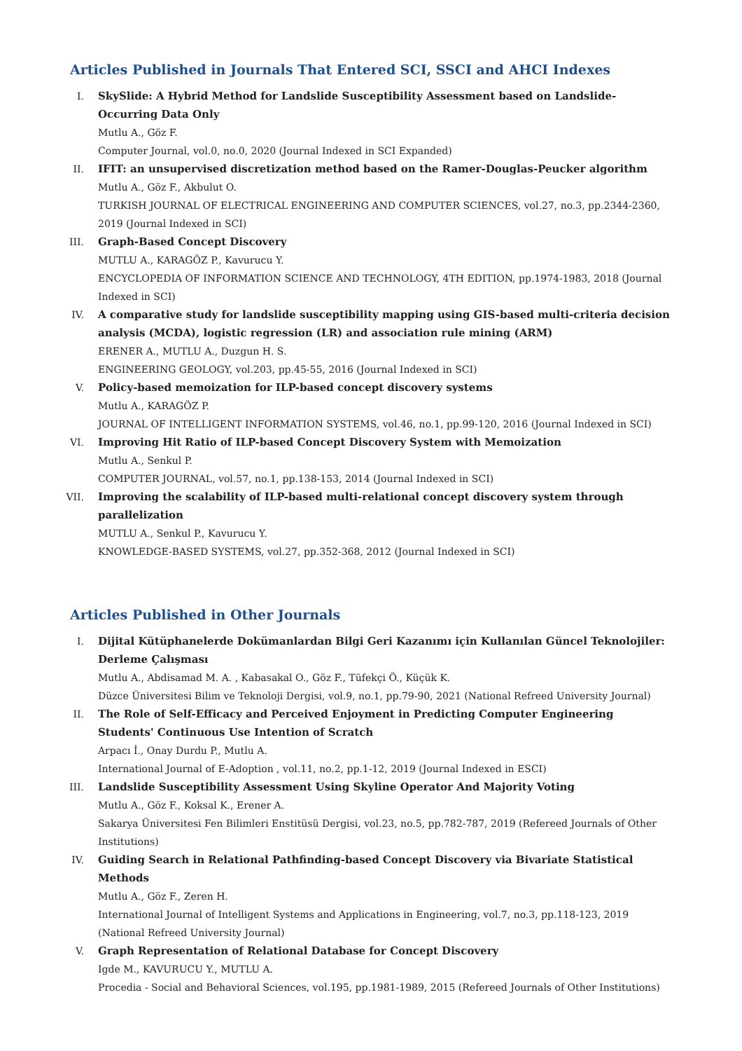Articles Published in Journals That Entered SCI, SSCI and AHCI Indexes
I. SkySlide: A Hybrid Method for Landslide Susceptibility Assessment based on Landslide-Occurring Data Only
Mutlu A., Göz F.
Computer Journal, vol.0, no.0, 2020 (Journal Indexed in SCI Expanded)
II. IFIT: an unsupervised discretization method based on the Ramer-Douglas-Peucker algorithm
Mutlu A., Göz F., Akbulut O.
TURKISH JOURNAL OF ELECTRICAL ENGINEERING AND COMPUTER SCIENCES, vol.27, no.3, pp.2344-2360, 2019 (Journal Indexed in SCI)
III. Graph-Based Concept Discovery
MUTLU A., KARAGÖZ P., Kavurucu Y.
ENCYCLOPEDIA OF INFORMATION SCIENCE AND TECHNOLOGY, 4TH EDITION, pp.1974-1983, 2018 (Journal Indexed in SCI)
IV. A comparative study for landslide susceptibility mapping using GIS-based multi-criteria decision analysis (MCDA), logistic regression (LR) and association rule mining (ARM)
ERENER A., MUTLU A., Duzgun H. S.
ENGINEERING GEOLOGY, vol.203, pp.45-55, 2016 (Journal Indexed in SCI)
V. Policy-based memoization for ILP-based concept discovery systems
Mutlu A., KARAGÖZ P.
JOURNAL OF INTELLIGENT INFORMATION SYSTEMS, vol.46, no.1, pp.99-120, 2016 (Journal Indexed in SCI)
VI. Improving Hit Ratio of ILP-based Concept Discovery System with Memoization
Mutlu A., Senkul P.
COMPUTER JOURNAL, vol.57, no.1, pp.138-153, 2014 (Journal Indexed in SCI)
VII. Improving the scalability of ILP-based multi-relational concept discovery system through parallelization
MUTLU A., Senkul P., Kavurucu Y.
KNOWLEDGE-BASED SYSTEMS, vol.27, pp.352-368, 2012 (Journal Indexed in SCI)
Articles Published in Other Journals
I. Dijital Kütüphanelerde Dokümanlardan Bilgi Geri Kazanımı için Kullanılan Güncel Teknolojiler: Derleme Çalışması
Mutlu A., Abdisamad M. A. , Kabasakal O., Göz F., Tüfekçi Ö., Küçük K.
Düzce Üniversitesi Bilim ve Teknoloji Dergisi, vol.9, no.1, pp.79-90, 2021 (National Refreed University Journal)
II. The Role of Self-Efficacy and Perceived Enjoyment in Predicting Computer Engineering Students' Continuous Use Intention of Scratch
Arpacı İ., Onay Durdu P., Mutlu A.
International Journal of E-Adoption , vol.11, no.2, pp.1-12, 2019 (Journal Indexed in ESCI)
III. Landslide Susceptibility Assessment Using Skyline Operator And Majority Voting
Mutlu A., Göz F., Koksal K., Erener A.
Sakarya Üniversitesi Fen Bilimleri Enstitüsü Dergisi, vol.23, no.5, pp.782-787, 2019 (Refereed Journals of Other Institutions)
IV. Guiding Search in Relational Pathfinding-based Concept Discovery via Bivariate Statistical Methods
Mutlu A., Göz F., Zeren H.
International Journal of Intelligent Systems and Applications in Engineering, vol.7, no.3, pp.118-123, 2019 (National Refreed University Journal)
V. Graph Representation of Relational Database for Concept Discovery
Igde M., KAVURUCU Y., MUTLU A.
Procedia - Social and Behavioral Sciences, vol.195, pp.1981-1989, 2015 (Refereed Journals of Other Institutions)